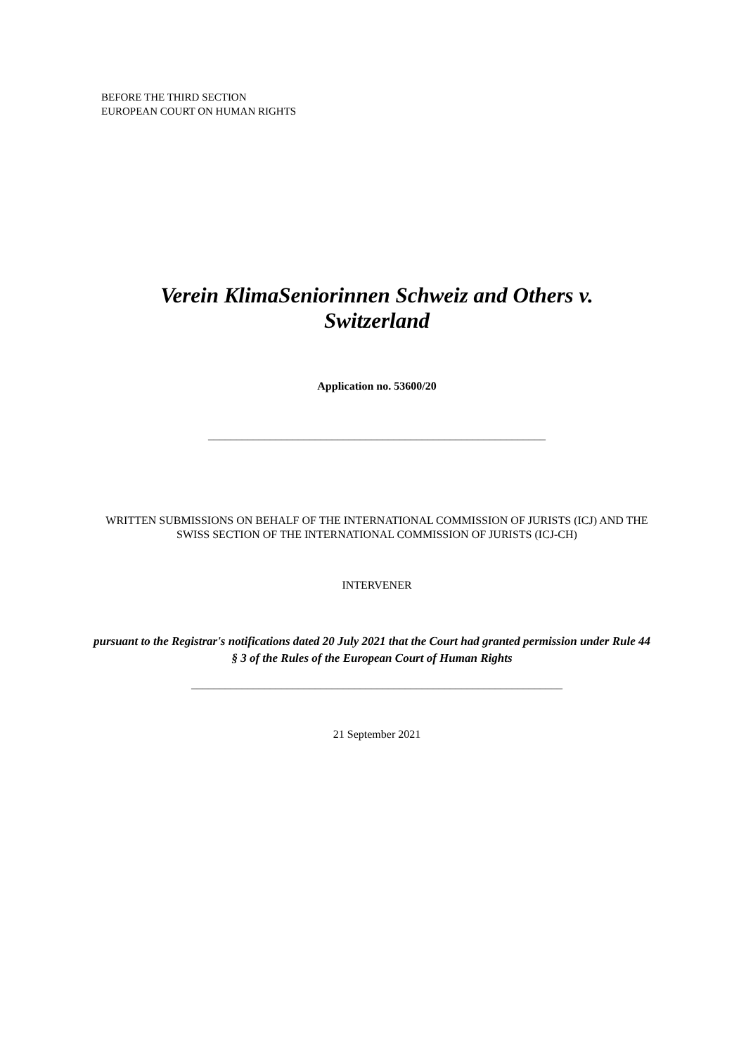BEFORE THE THIRD SECTION
EUROPEAN COURT ON HUMAN RIGHTS
Verein KlimaSeniorinnen Schweiz and Others v.
Switzerland
Application no. 53600/20
____________________________________________________________
WRITTEN SUBMISSIONS ON BEHALF OF THE INTERNATIONAL COMMISSION OF JURISTS (ICJ) AND THE SWISS SECTION OF THE INTERNATIONAL COMMISSION OF JURISTS (ICJ-CH)
INTERVENER
pursuant to the Registrar's notifications dated 20 July 2021 that the Court had granted permission under Rule 44 § 3 of the Rules of the European Court of Human Rights
__________________________________________________________________
21 September 2021